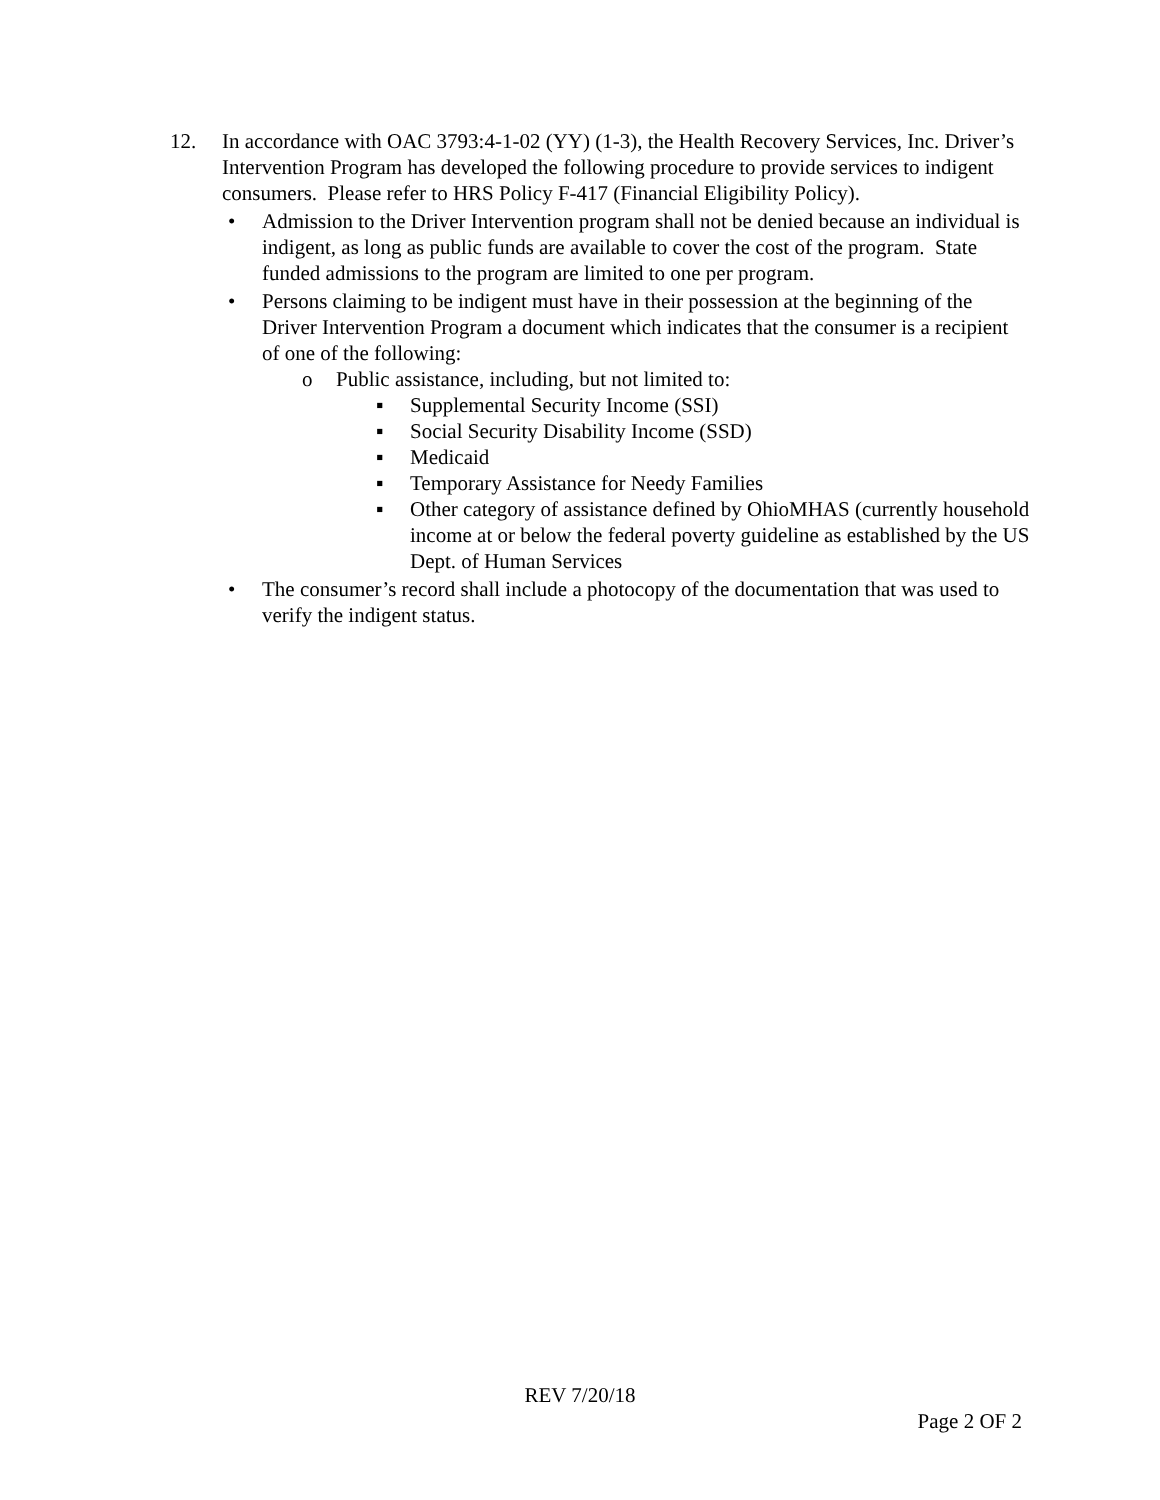12. In accordance with OAC 3793:4-1-02 (YY) (1-3), the Health Recovery Services, Inc. Driver’s Intervention Program has developed the following procedure to provide services to indigent consumers. Please refer to HRS Policy F-417 (Financial Eligibility Policy).
• Admission to the Driver Intervention program shall not be denied because an individual is indigent, as long as public funds are available to cover the cost of the program. State funded admissions to the program are limited to one per program.
• Persons claiming to be indigent must have in their possession at the beginning of the Driver Intervention Program a document which indicates that the consumer is a recipient of one of the following:
o Public assistance, including, but not limited to:
▪ Supplemental Security Income (SSI)
▪ Social Security Disability Income (SSD)
▪ Medicaid
▪ Temporary Assistance for Needy Families
▪ Other category of assistance defined by OhioMHAS (currently household income at or below the federal poverty guideline as established by the US Dept. of Human Services
• The consumer’s record shall include a photocopy of the documentation that was used to verify the indigent status.
REV 7/20/18
Page 2 OF 2